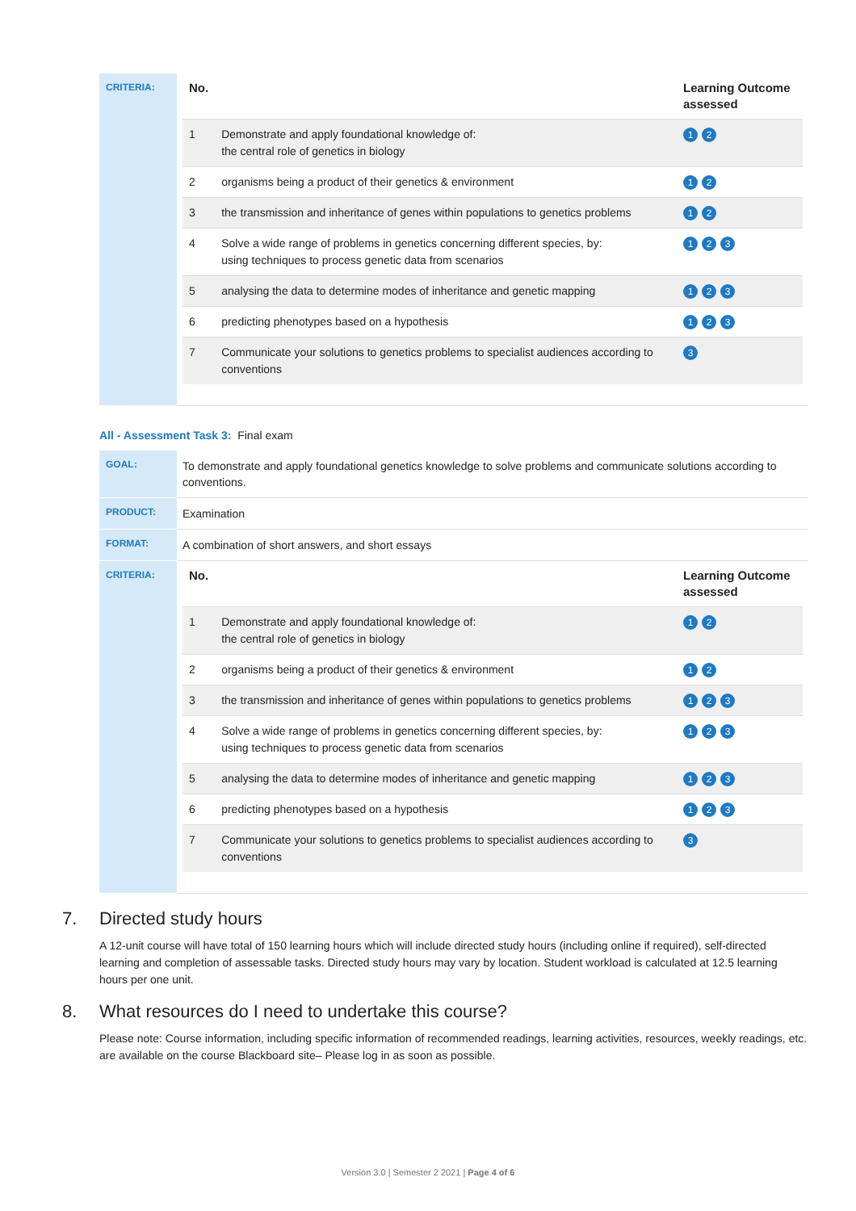| CRITERIA: | / No. / / Learning Outcome assessed / / --- / --- / --- / / 1 / Demonstrate and apply foundational knowledge of: the central role of genetics in biology / 1 2 / / 2 / organisms being a product of their genetics & environment / 1 2 / / 3 / the transmission and inheritance of genes within populations to genetics problems / 1 2 / / 4 / Solve a wide range of problems in genetics concerning different species, by: using techniques to process genetic data from scenarios / 1 2 3 / / 5 / analysing the data to determine modes of inheritance and genetic mapping / 1 2 3 / / 6 / predicting phenotypes based on a hypothesis / 1 2 3 / / 7 / Communicate your solutions to genetics problems to specialist audiences according to conventions / 3 / |
All - Assessment Task 3: Final exam
| GOAL: | To demonstrate and apply foundational genetics knowledge to solve problems and communicate solutions according to conventions. |
| PRODUCT: | Examination |
| FORMAT: | A combination of short answers, and short essays |
| CRITERIA: | / No. / / Learning Outcome assessed / / --- / --- / --- / / 1 / Demonstrate and apply foundational knowledge of: the central role of genetics in biology / 1 2 / / 2 / organisms being a product of their genetics & environment / 1 2 / / 3 / the transmission and inheritance of genes within populations to genetics problems / 1 2 3 / / 4 / Solve a wide range of problems in genetics concerning different species, by: using techniques to process genetic data from scenarios / 1 2 3 / / 5 / analysing the data to determine modes of inheritance and genetic mapping / 1 2 3 / / 6 / predicting phenotypes based on a hypothesis / 1 2 3 / / 7 / Communicate your solutions to genetics problems to specialist audiences according to conventions / 3 / |
7. Directed study hours
A 12-unit course will have total of 150 learning hours which will include directed study hours (including online if required), self-directed learning and completion of assessable tasks. Directed study hours may vary by location. Student workload is calculated at 12.5 learning hours per one unit.
8. What resources do I need to undertake this course?
Please note: Course information, including specific information of recommended readings, learning activities, resources, weekly readings, etc. are available on the course Blackboard site– Please log in as soon as possible.
Version 3.0 | Semester 2 2021 | Page 4 of 6